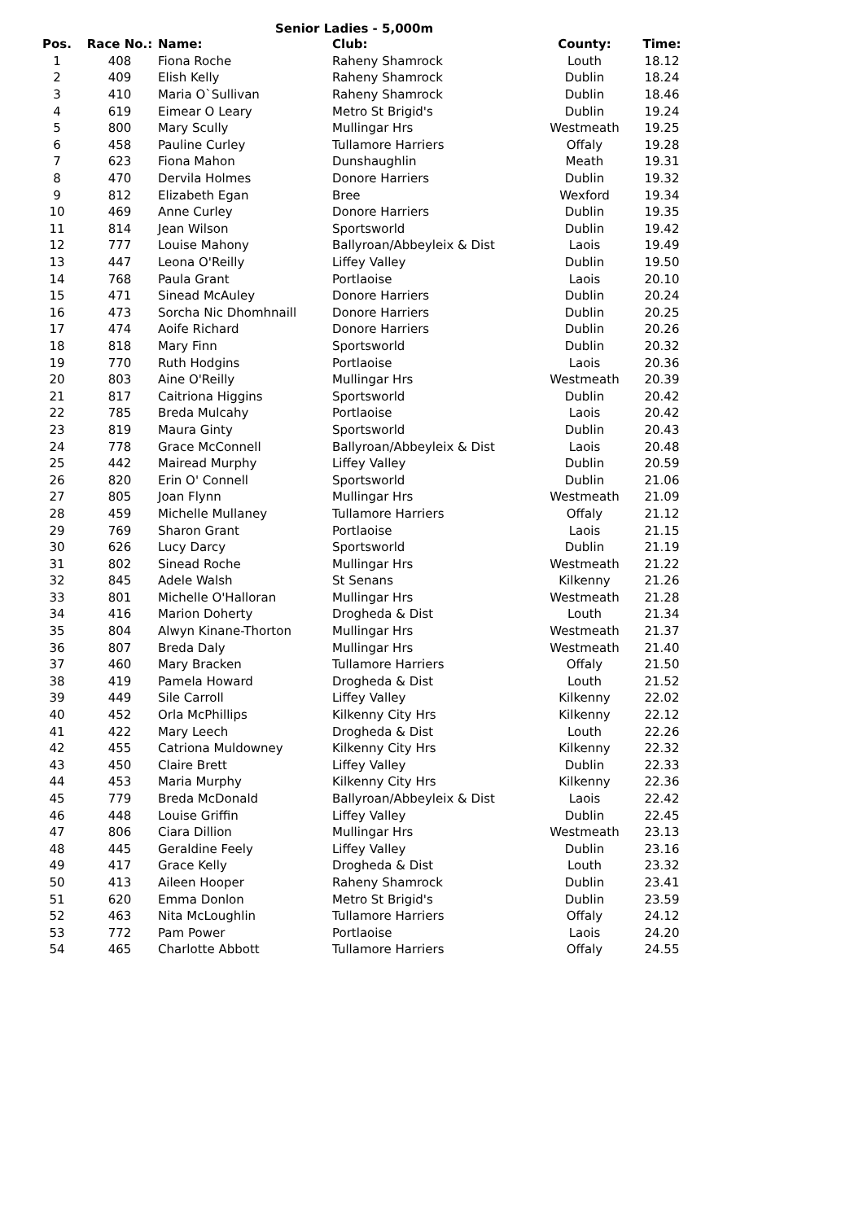Senior Ladies - 5,000m
| Pos. | Race No.: | Name: | Club: | County: | Time: |
| --- | --- | --- | --- | --- | --- |
| 1 | 408 | Fiona Roche | Raheny Shamrock | Louth | 18.12 |
| 2 | 409 | Elish Kelly | Raheny Shamrock | Dublin | 18.24 |
| 3 | 410 | Maria O`Sullivan | Raheny Shamrock | Dublin | 18.46 |
| 4 | 619 | Eimear O Leary | Metro St Brigid's | Dublin | 19.24 |
| 5 | 800 | Mary Scully | Mullingar Hrs | Westmeath | 19.25 |
| 6 | 458 | Pauline Curley | Tullamore Harriers | Offaly | 19.28 |
| 7 | 623 | Fiona Mahon | Dunshaughlin | Meath | 19.31 |
| 8 | 470 | Dervila Holmes | Donore Harriers | Dublin | 19.32 |
| 9 | 812 | Elizabeth Egan | Bree | Wexford | 19.34 |
| 10 | 469 | Anne Curley | Donore Harriers | Dublin | 19.35 |
| 11 | 814 | Jean Wilson | Sportsworld | Dublin | 19.42 |
| 12 | 777 | Louise Mahony | Ballyroan/Abbeyleix & Dist | Laois | 19.49 |
| 13 | 447 | Leona O'Reilly | Liffey Valley | Dublin | 19.50 |
| 14 | 768 | Paula Grant | Portlaoise | Laois | 20.10 |
| 15 | 471 | Sinead McAuley | Donore Harriers | Dublin | 20.24 |
| 16 | 473 | Sorcha Nic Dhomhnaill | Donore Harriers | Dublin | 20.25 |
| 17 | 474 | Aoife Richard | Donore Harriers | Dublin | 20.26 |
| 18 | 818 | Mary Finn | Sportsworld | Dublin | 20.32 |
| 19 | 770 | Ruth Hodgins | Portlaoise | Laois | 20.36 |
| 20 | 803 | Aine O'Reilly | Mullingar Hrs | Westmeath | 20.39 |
| 21 | 817 | Caitriona Higgins | Sportsworld | Dublin | 20.42 |
| 22 | 785 | Breda Mulcahy | Portlaoise | Laois | 20.42 |
| 23 | 819 | Maura Ginty | Sportsworld | Dublin | 20.43 |
| 24 | 778 | Grace McConnell | Ballyroan/Abbeyleix & Dist | Laois | 20.48 |
| 25 | 442 | Mairead Murphy | Liffey Valley | Dublin | 20.59 |
| 26 | 820 | Erin O' Connell | Sportsworld | Dublin | 21.06 |
| 27 | 805 | Joan Flynn | Mullingar Hrs | Westmeath | 21.09 |
| 28 | 459 | Michelle Mullaney | Tullamore Harriers | Offaly | 21.12 |
| 29 | 769 | Sharon Grant | Portlaoise | Laois | 21.15 |
| 30 | 626 | Lucy Darcy | Sportsworld | Dublin | 21.19 |
| 31 | 802 | Sinead Roche | Mullingar Hrs | Westmeath | 21.22 |
| 32 | 845 | Adele Walsh | St Senans | Kilkenny | 21.26 |
| 33 | 801 | Michelle O'Halloran | Mullingar Hrs | Westmeath | 21.28 |
| 34 | 416 | Marion Doherty | Drogheda & Dist | Louth | 21.34 |
| 35 | 804 | Alwyn Kinane-Thorton | Mullingar Hrs | Westmeath | 21.37 |
| 36 | 807 | Breda Daly | Mullingar Hrs | Westmeath | 21.40 |
| 37 | 460 | Mary Bracken | Tullamore Harriers | Offaly | 21.50 |
| 38 | 419 | Pamela Howard | Drogheda & Dist | Louth | 21.52 |
| 39 | 449 | Sile Carroll | Liffey Valley | Kilkenny | 22.02 |
| 40 | 452 | Orla McPhillips | Kilkenny City Hrs | Kilkenny | 22.12 |
| 41 | 422 | Mary Leech | Drogheda & Dist | Louth | 22.26 |
| 42 | 455 | Catriona Muldowney | Kilkenny City Hrs | Kilkenny | 22.32 |
| 43 | 450 | Claire Brett | Liffey Valley | Dublin | 22.33 |
| 44 | 453 | Maria Murphy | Kilkenny City Hrs | Kilkenny | 22.36 |
| 45 | 779 | Breda McDonald | Ballyroan/Abbeyleix & Dist | Laois | 22.42 |
| 46 | 448 | Louise Griffin | Liffey Valley | Dublin | 22.45 |
| 47 | 806 | Ciara Dillion | Mullingar Hrs | Westmeath | 23.13 |
| 48 | 445 | Geraldine Feely | Liffey Valley | Dublin | 23.16 |
| 49 | 417 | Grace Kelly | Drogheda & Dist | Louth | 23.32 |
| 50 | 413 | Aileen Hooper | Raheny Shamrock | Dublin | 23.41 |
| 51 | 620 | Emma Donlon | Metro St Brigid's | Dublin | 23.59 |
| 52 | 463 | Nita McLoughlin | Tullamore Harriers | Offaly | 24.12 |
| 53 | 772 | Pam Power | Portlaoise | Laois | 24.20 |
| 54 | 465 | Charlotte Abbott | Tullamore Harriers | Offaly | 24.55 |